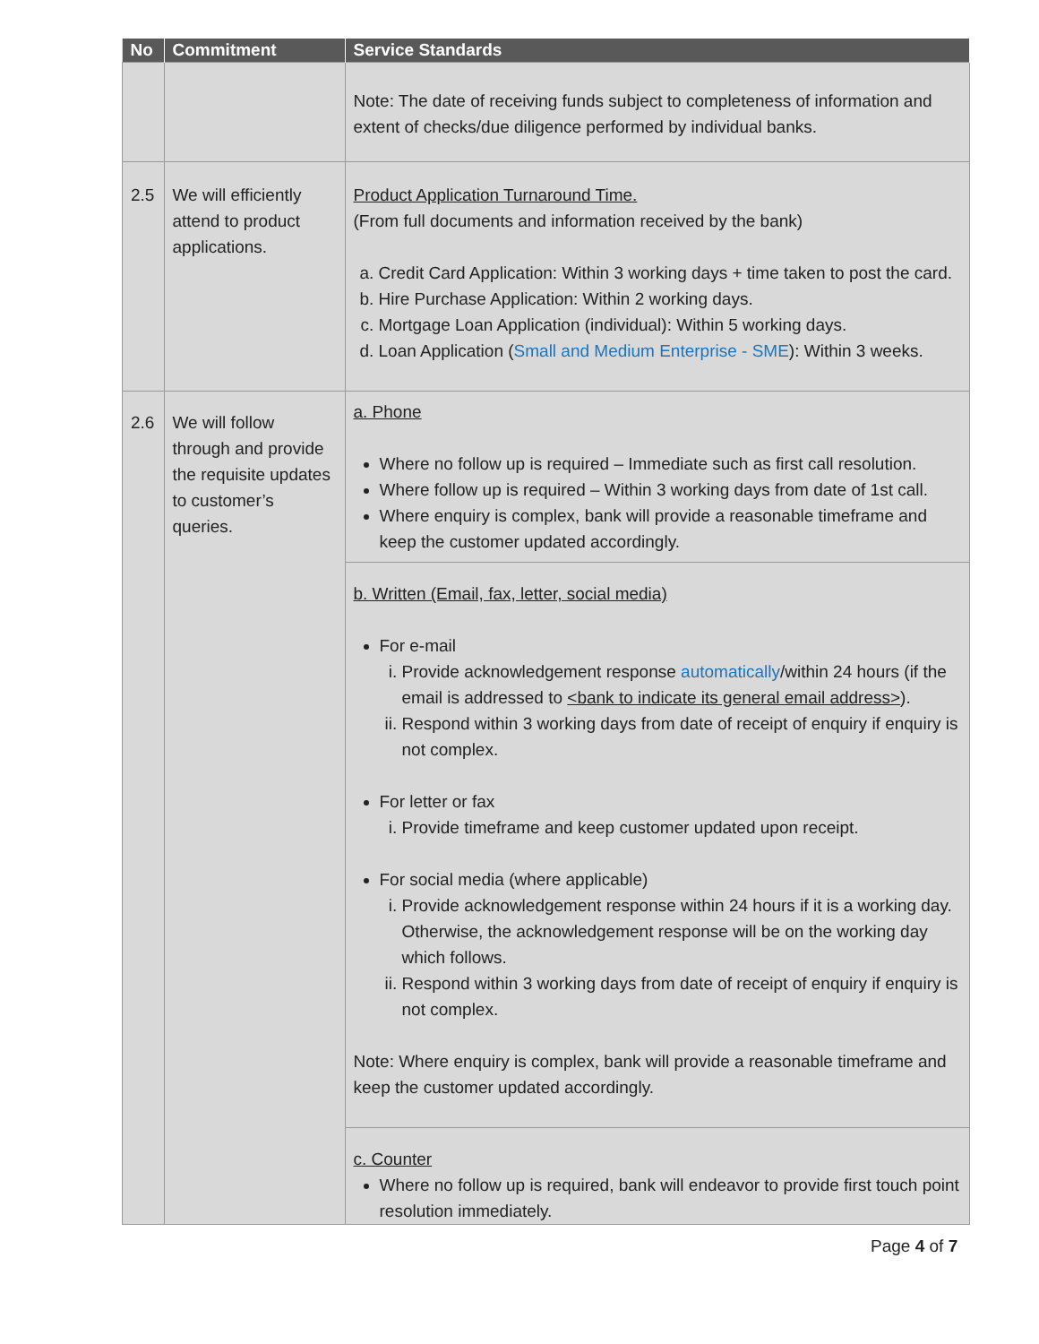| No | Commitment | Service Standards |
| --- | --- | --- |
| | | Note: The date of receiving funds subject to completeness of information and extent of checks/due diligence performed by individual banks. |
| 2.5 | We will efficiently attend to product applications. | Product Application Turnaround Time. (From full documents and information received by the bank) a. Credit Card Application: Within 3 working days + time taken to post the card. b. Hire Purchase Application: Within 2 working days. c. Mortgage Loan Application (individual): Within 5 working days. d. Loan Application ( Small and Medium Enterprise - SME ): Within 3 weeks. |
| 2.6 | We will follow through and provide the requisite updates to customer’s queries. | a. Phone Where no follow up is required – Immediate such as first call resolution. Where follow up is required – Within 3 working days from date of 1st call. Where enquiry is complex, bank will provide a reasonable timeframe and keep the customer updated accordingly. |
| | | b. Written (Email, fax, letter, social media) For e-mail i. Provide acknowledgement response automatically /within 24 hours (if the email is addressed to <bank to indicate its general email address> ). ii. Respond within 3 working days from date of receipt of enquiry if enquiry is not complex. For letter or fax i. Provide timeframe and keep customer updated upon receipt. For social media (where applicable) i. Provide acknowledgement response within 24 hours if it is a working day. Otherwise, the acknowledgement response will be on the working day which follows. ii. Respond within 3 working days from date of receipt of enquiry if enquiry is not complex. Note: Where enquiry is complex, bank will provide a reasonable timeframe and keep the customer updated accordingly. |
| | | c. Counter Where no follow up is required, bank will endeavor to provide first touch point resolution immediately. |
Page 4 of 7